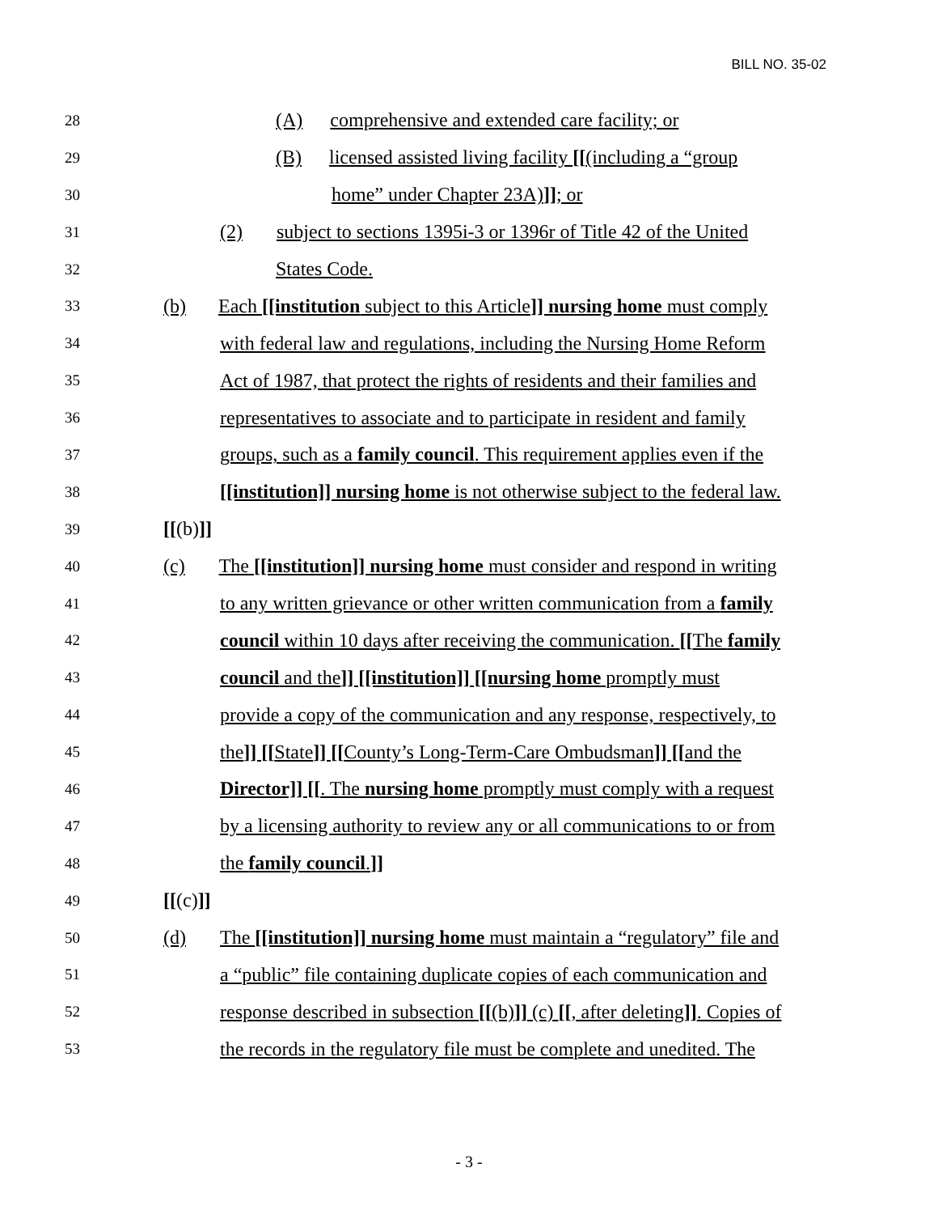BILL NO. 35-02
28 (A) comprehensive and extended care facility; or
29 (B) licensed assisted living facility [[(including a “group
30 home” under Chapter 23A)]]; or
31 (2) subject to sections 1395i-3 or 1396r of Title 42 of the United
32 States Code.
33 (b) Each [[institution subject to this Article]] nursing home must comply
34 with federal law and regulations, including the Nursing Home Reform
35 Act of 1987, that protect the rights of residents and their families and
36 representatives to associate and to participate in resident and family
37 groups, such as a family council. This requirement applies even if the
38 [[institution]] nursing home is not otherwise subject to the federal law.
39 [[(b)]]
40 (c) The [[institution]] nursing home must consider and respond in writing
41 to any written grievance or other written communication from a family
42 council within 10 days after receiving the communication. [[The family
43 council and the]] [[institution]] [[nursing home promptly must
44 provide a copy of the communication and any response, respectively, to
45 the]] [[State]] [[County’s Long-Term-Care Ombudsman]] [[and the
46 Director]] [[. The nursing home promptly must comply with a request
47 by a licensing authority to review any or all communications to or from
48 the family council.]]
49 [[(c)]]
50 (d) The [[institution]] nursing home must maintain a “regulatory” file and
51 a “public” file containing duplicate copies of each communication and
52 response described in subsection [[(b)]] (c) [[, after deleting]]. Copies of
53 the records in the regulatory file must be complete and unedited. The
- 3 -